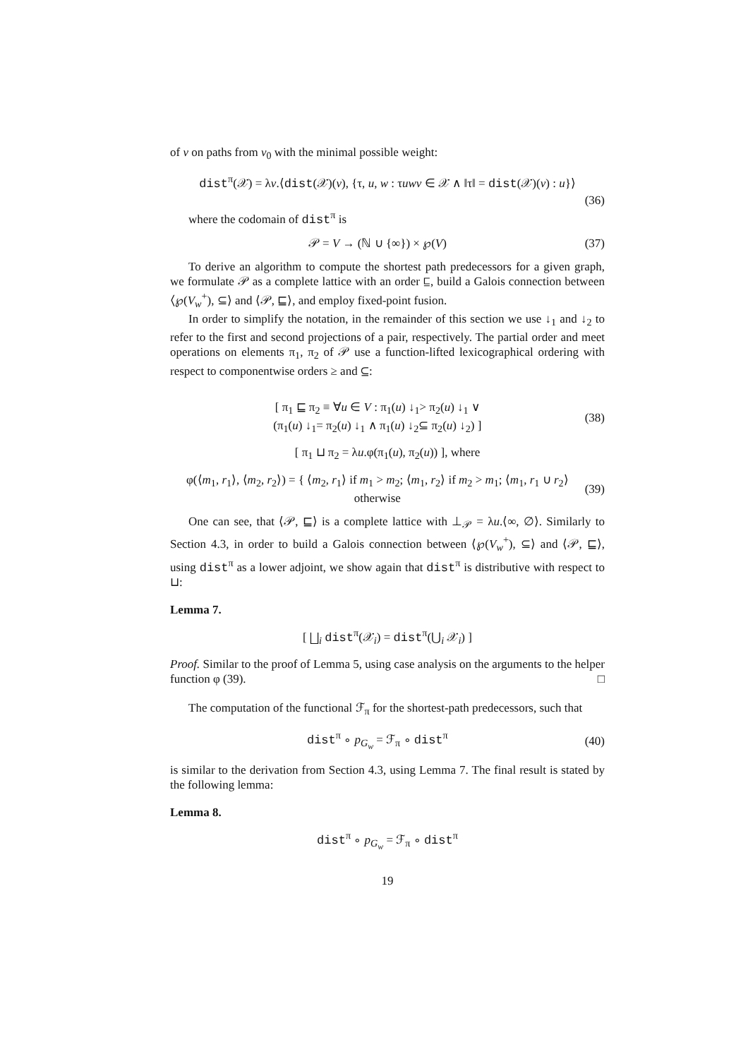of v on paths from v<sub>0</sub> with the minimal possible weight:
dist<sup>π</sup>(𝒳) = λv.⟨dist(𝒳)(v), {τ, u, w : τuwv ∈ 𝒳 ∧ ‖τ‖ = dist(𝒳)(v) : u}⟩
(36)
where the codomain of dist<sup>π</sup> is
𝒫 = V → (ℕ ∪ {∞}) × ℘(V) (37)
To derive an algorithm to compute the shortest path predecessors for a given graph, we formulate 𝒫 as a complete lattice with an order ⊑, build a Galois connection between ⟨℘(V<sub>w</sub><sup>+</sup>), ⊆⟩ and ⟨𝒫, ⊑⟩, and employ fixed-point fusion.
In order to simplify the notation, in the remainder of this section we use ↓<sub>1</sub> and ↓<sub>2</sub> to refer to the first and second projections of a pair, respectively. The partial order and meet operations on elements π<sub>1</sub>, π<sub>2</sub> of 𝒫 use a function-lifted lexicographical ordering with respect to componentwise orders ≥ and ⊆:
[ π<sub>1</sub> ⊑ π<sub>2</sub> ≡ ∀u ∈ V : π<sub>1</sub>(u) ↓<sub>1</sub>> π<sub>2</sub>(u) ↓<sub>1</sub> ∨
(π<sub>1</sub>(u) ↓<sub>1</sub>= π<sub>2</sub>(u) ↓<sub>1</sub> ∧ π<sub>1</sub>(u) ↓<sub>2</sub>⊆ π<sub>2</sub>(u) ↓<sub>2</sub>) ] (38)
[ π<sub>1</sub> ⊔ π<sub>2</sub> = λu.φ(π<sub>1</sub>(u), π<sub>2</sub>(u)) ], where
φ(⟨m<sub>1</sub>, r<sub>1</sub>⟩, ⟨m<sub>2</sub>, r<sub>2</sub>⟩) = { ⟨m<sub>2</sub>, r<sub>1</sub>⟩ if m<sub>1</sub> > m<sub>2</sub>; ⟨m<sub>1</sub>, r<sub>2</sub>⟩ if m<sub>2</sub> > m<sub>1</sub>; ⟨m<sub>1</sub>, r<sub>1</sub> ∪ r<sub>2</sub>⟩ otherwise (39)
One can see, that ⟨𝒫, ⊑⟩ is a complete lattice with ⊥<sub>𝒫</sub> = λu.⟨∞, ∅⟩. Similarly to Section 4.3, in order to build a Galois connection between ⟨℘(V<sub>w</sub><sup>+</sup>), ⊆⟩ and ⟨𝒫, ⊑⟩, using dist<sup>π</sup> as a lower adjoint, we show again that dist<sup>π</sup> is distributive with respect to ⊔:
Lemma 7.
[ ⨆<sub>i</sub> dist<sup>π</sup>(𝒳<sub>i</sub>) = dist<sup>π</sup>(⋃<sub>i</sub> 𝒳<sub>i</sub>) ]
Proof. Similar to the proof of Lemma 5, using case analysis on the arguments to the helper function φ (39). □
The computation of the functional ℱ<sub>π</sub> for the shortest-path predecessors, such that
dist<sup>π</sup> ∘ p<sub>G<sub>w</sub></sub> = ℱ<sub>π</sub> ∘ dist<sup>π</sup> (40)
is similar to the derivation from Section 4.3, using Lemma 7. The final result is stated by the following lemma:
Lemma 8.
dist<sup>π</sup> ∘ p<sub>G<sub>w</sub></sub> = ℱ<sub>π</sub> ∘ dist<sup>π</sup>
19